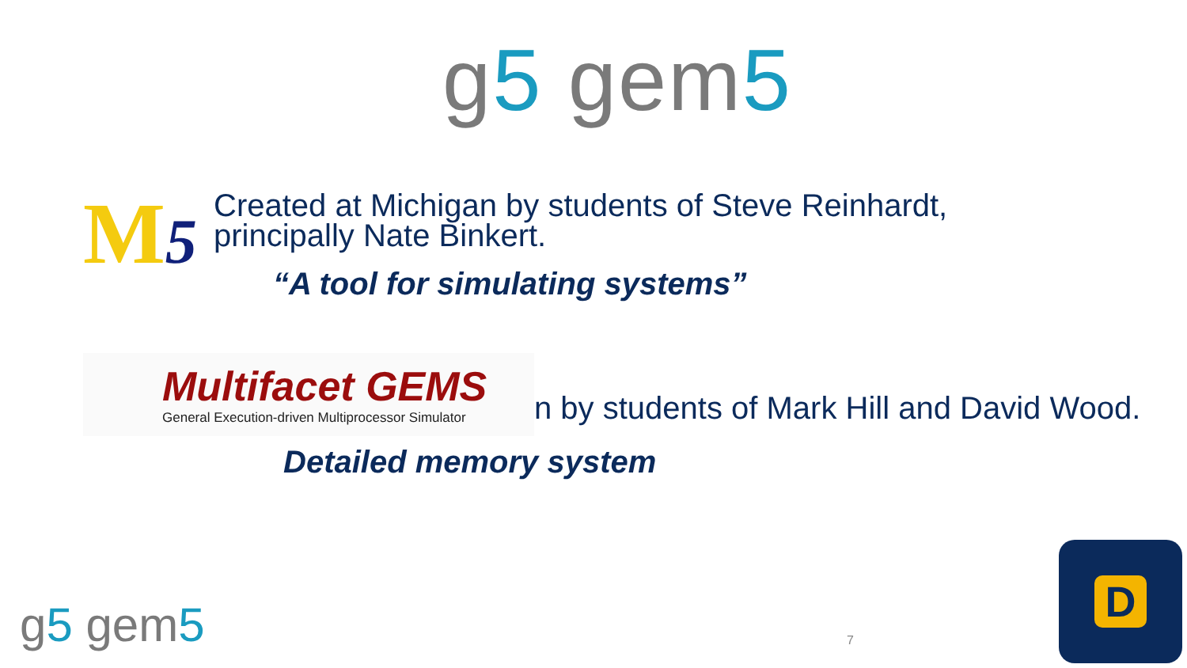g5 gem5
M5
Created at Michigan by students of Steve Reinhardt,
principally Nate Binkert.
“A tool for simulating systems”
Multifacet GEMS
General Execution-driven Multiprocessor Simulator
n by students of Mark Hill and David Wood.
Detailed memory system
g5 gem5 7
D